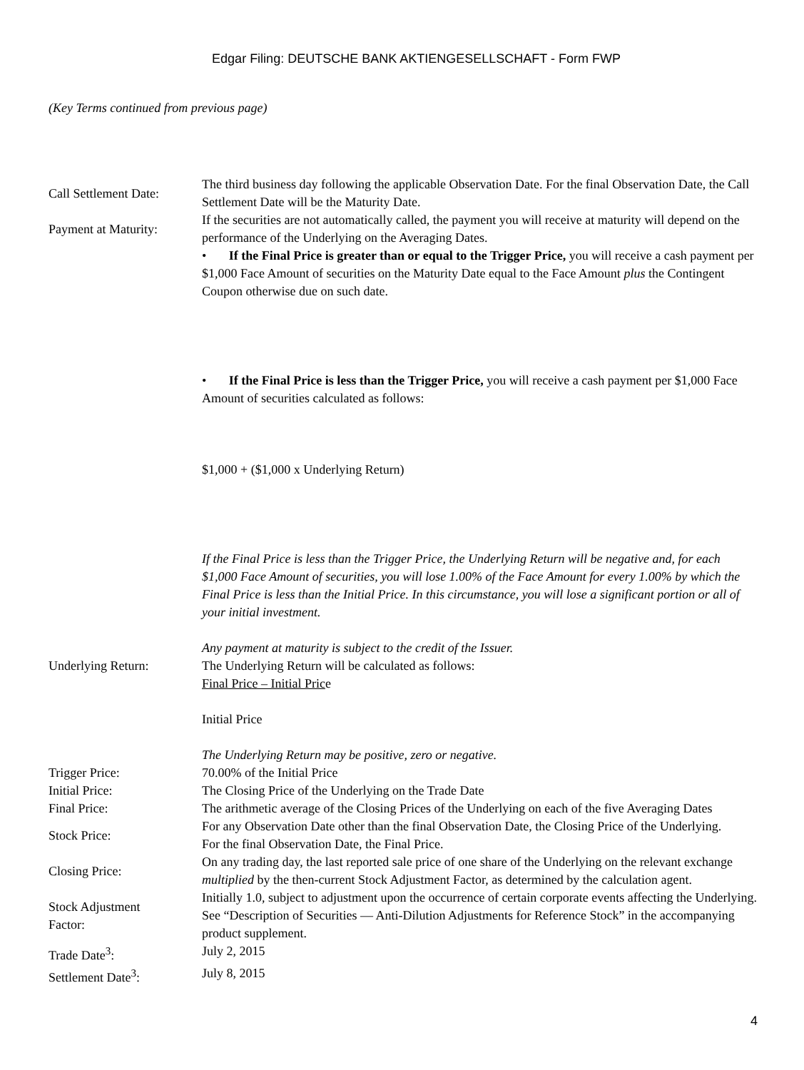Edgar Filing: DEUTSCHE BANK AKTIENGESELLSCHAFT - Form FWP
(Key Terms continued from previous page)
| Call Settlement Date: | The third business day following the applicable Observation Date. For the final Observation Date, the Call Settlement Date will be the Maturity Date. |
| Payment at Maturity: | If the securities are not automatically called, the payment you will receive at maturity will depend on the performance of the Underlying on the Averaging Dates. • If the Final Price is greater than or equal to the Trigger Price, you will receive a cash payment per $1,000 Face Amount of securities on the Maturity Date equal to the Face Amount plus the Contingent Coupon otherwise due on such date. • If the Final Price is less than the Trigger Price, you will receive a cash payment per $1,000 Face Amount of securities calculated as follows: $1,000 + ($1,000 x Underlying Return) If the Final Price is less than the Trigger Price, the Underlying Return will be negative and, for each $1,000 Face Amount of securities, you will lose 1.00% of the Face Amount for every 1.00% by which the Final Price is less than the Initial Price. In this circumstance, you will lose a significant portion or all of your initial investment. Any payment at maturity is subject to the credit of the Issuer. |
| Underlying Return: | The Underlying Return will be calculated as follows: Final Price – Initial Pric e Initial Price The Underlying Return may be positive, zero or negative. |
| Trigger Price: | 70.00% of the Initial Price |
| Initial Price: | The Closing Price of the Underlying on the Trade Date |
| Final Price: | The arithmetic average of the Closing Prices of the Underlying on each of the five Averaging Dates |
| Stock Price: | For any Observation Date other than the final Observation Date, the Closing Price of the Underlying. For the final Observation Date, the Final Price. |
| Closing Price: | On any trading day, the last reported sale price of one share of the Underlying on the relevant exchange multiplied by the then-current Stock Adjustment Factor, as determined by the calculation agent. |
| Stock Adjustment Factor: | Initially 1.0, subject to adjustment upon the occurrence of certain corporate events affecting the Underlying. See “Description of Securities — Anti-Dilution Adjustments for Reference Stock” in the accompanying product supplement. |
| Trade Date<sup>3</sup>: | July 2, 2015 |
| Settlement Date<sup>3</sup>: | July 8, 2015 |
4